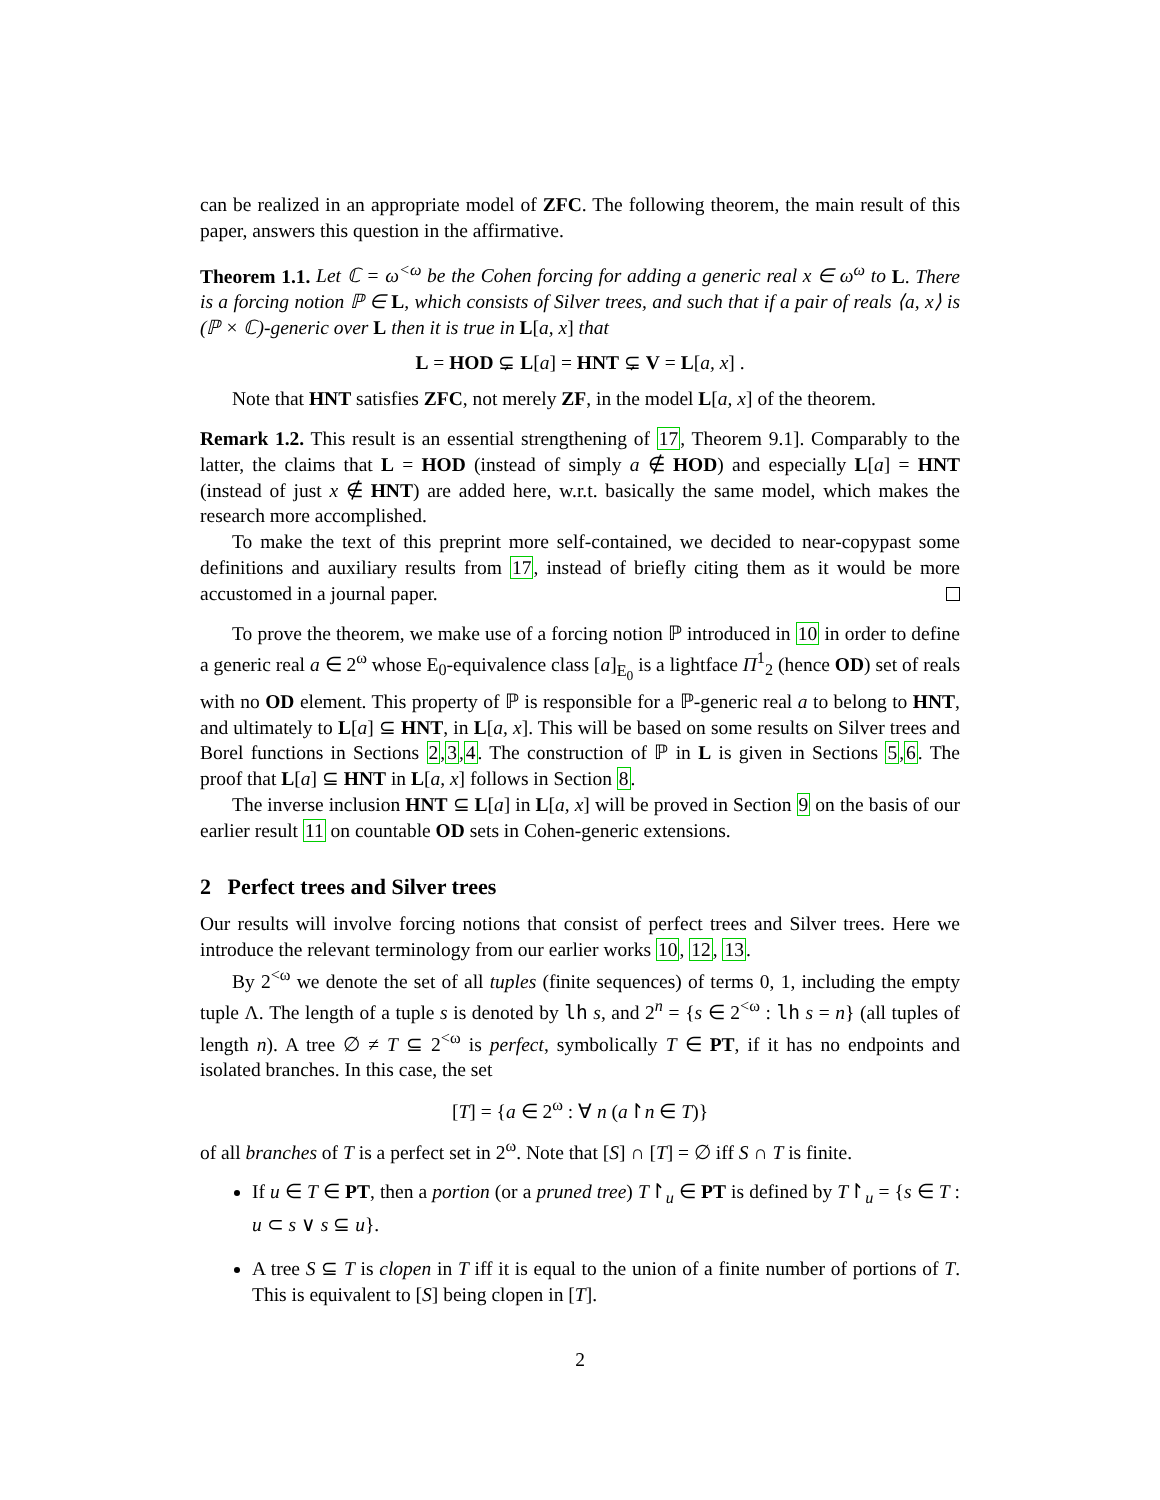can be realized in an appropriate model of ZFC. The following theorem, the main result of this paper, answers this question in the affirmative.
Theorem 1.1. Let ℂ = ω<sup><ω</sup> be the Cohen forcing for adding a generic real x ∈ ω<sup>ω</sup> to L. There is a forcing notion ℙ ∈ L, which consists of Silver trees, and such that if a pair of reals ⟨a, x⟩ is (ℙ × ℂ)-generic over L then it is true in L[a, x] that
L = HOD ⊊ L[a] = HNT ⊊ V = L[a, x] .
Note that HNT satisfies ZFC, not merely ZF, in the model L[a, x] of the theorem.
Remark 1.2. This result is an essential strengthening of 17, Theorem 9.1]. Comparably to the latter, the claims that L = HOD (instead of simply a ∉ HOD) and especially L[a] = HNT (instead of just x ∉ HNT) are added here, w.r.t. basically the same model, which makes the research more accomplished.
To make the text of this preprint more self-contained, we decided to near-copypast some definitions and auxiliary results from 17, instead of briefly citing them as it would be more accustomed in a journal paper.
To prove the theorem, we make use of a forcing notion ℙ introduced in 10 in order to define a generic real a ∈ 2<sup>ω</sup> whose E<sub>0</sub>-equivalence class [a]<sub>E<sub>0</sub></sub> is a lightface Π<sup>1</sup><sub>2</sub> (hence OD) set of reals with no OD element. This property of ℙ is responsible for a ℙ-generic real a to belong to HNT, and ultimately to L[a] ⊆ HNT, in L[a, x]. This will be based on some results on Silver trees and Borel functions in Sections 2,3,4. The construction of ℙ in L is given in Sections 5,6. The proof that L[a] ⊆ HNT in L[a, x] follows in Section 8.
The inverse inclusion HNT ⊆ L[a] in L[a, x] will be proved in Section 9 on the basis of our earlier result 11 on countable OD sets in Cohen-generic extensions.
2 Perfect trees and Silver trees
Our results will involve forcing notions that consist of perfect trees and Silver trees. Here we introduce the relevant terminology from our earlier works 10, 12, 13.
By 2<sup><ω</sup> we denote the set of all tuples (finite sequences) of terms 0, 1, including the empty tuple Λ. The length of a tuple s is denoted by lh s, and 2<sup>n</sup> = {s ∈ 2<sup><ω</sup> : lh s = n} (all tuples of length n). A tree ∅ ≠ T ⊆ 2<sup><ω</sup> is perfect, symbolically T ∈ PT, if it has no endpoints and isolated branches. In this case, the set
[T] = {a ∈ 2<sup>ω</sup> : ∀ n (a↾n ∈ T)}
of all branches of T is a perfect set in 2<sup>ω</sup>. Note that [S] ∩ [T] = ∅ iff S ∩ T is finite.
If u ∈ T ∈ PT, then a portion (or a pruned tree) T↾<sub>u</sub> ∈ PT is defined by T↾<sub>u</sub> = {s ∈ T : u ⊂ s ∨ s ⊆ u}.
A tree S ⊆ T is clopen in T iff it is equal to the union of a finite number of portions of T. This is equivalent to [S] being clopen in [T].
2